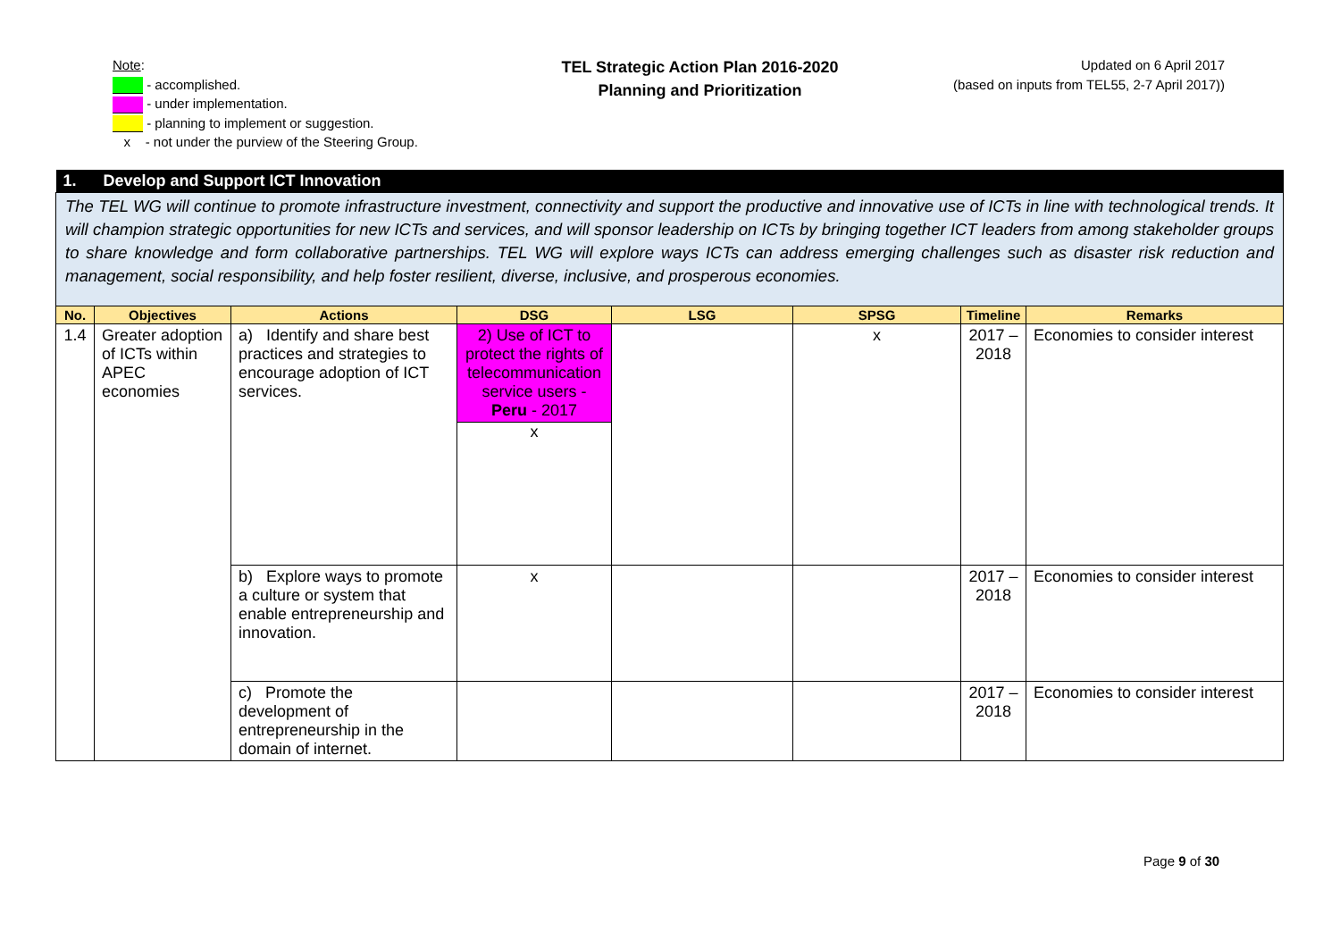Note:
- accomplished.
- under implementation.
- planning to implement or suggestion.
x - not under the purview of the Steering Group.
TEL Strategic Action Plan 2016-2020
Planning and Prioritization
Updated on 6 April 2017
(based on inputs from TEL55, 2-7 April 2017))
| 1. Develop and Support ICT Innovation | | | | | | | |
| The TEL WG will continue to promote infrastructure investment, connectivity and support the productive and innovative use of ICTs in line with technological trends. It will champion strategic opportunities for new ICTs and services, and will sponsor leadership on ICTs by bringing together ICT leaders from among stakeholder groups to share knowledge and form collaborative partnerships. TEL WG will explore ways ICTs can address emerging challenges such as disaster risk reduction and management, social responsibility, and help foster resilient, diverse, inclusive, and prosperous economies. | | | | | | | |
| No. | Objectives | Actions | DSG | LSG | SPSG | Timeline | Remarks |
| 1.4 | Greater adoption of ICTs within APEC economies | a) Identify and share best practices and strategies to encourage adoption of ICT services. | 2) Use of ICT to protect the rights of telecommunication service users - Peru - 2017 x | | x | 2017 – 2018 | Economies to consider interest |
| | | b) Explore ways to promote a culture or system that enable entrepreneurship and innovation. | x | | | 2017 – 2018 | Economies to consider interest |
| | | c) Promote the development of entrepreneurship in the domain of internet. | | | | 2017 – 2018 | Economies to consider interest |
Page 9 of 30